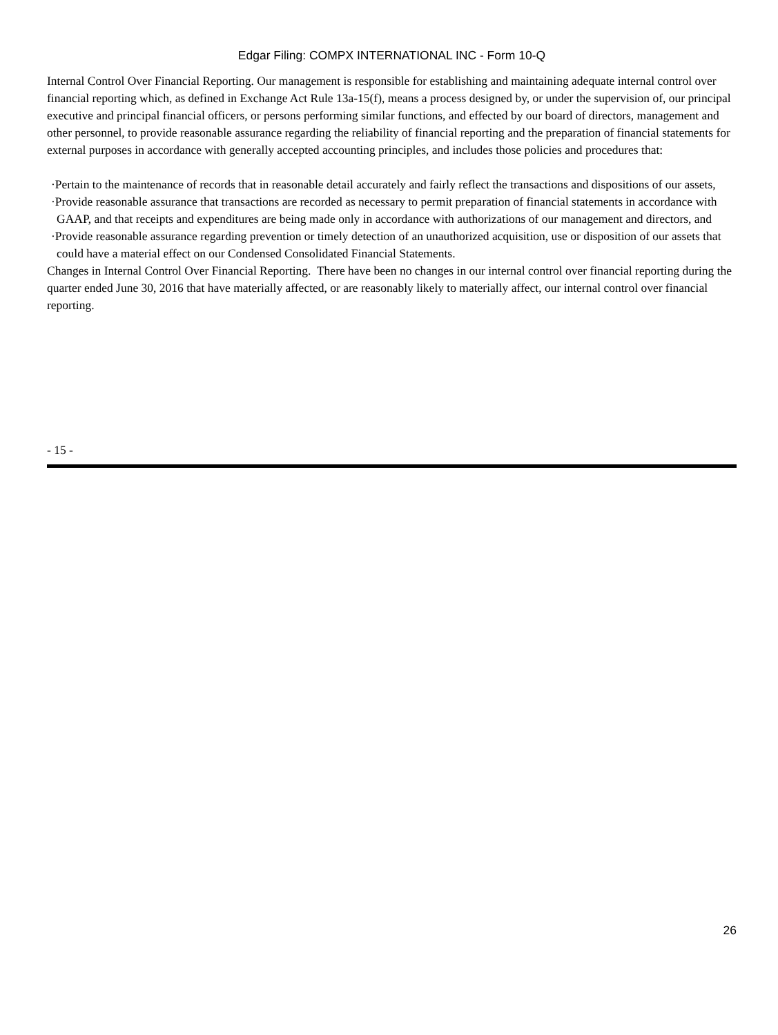Edgar Filing: COMPX INTERNATIONAL INC - Form 10-Q
Internal Control Over Financial Reporting. Our management is responsible for establishing and maintaining adequate internal control over financial reporting which, as defined in Exchange Act Rule 13a-15(f), means a process designed by, or under the supervision of, our principal executive and principal financial officers, or persons performing similar functions, and effected by our board of directors, management and other personnel, to provide reasonable assurance regarding the reliability of financial reporting and the preparation of financial statements for external purposes in accordance with generally accepted accounting principles, and includes those policies and procedures that:
·Pertain to the maintenance of records that in reasonable detail accurately and fairly reflect the transactions and dispositions of our assets,
·Provide reasonable assurance that transactions are recorded as necessary to permit preparation of financial statements in accordance with GAAP, and that receipts and expenditures are being made only in accordance with authorizations of our management and directors, and
·Provide reasonable assurance regarding prevention or timely detection of an unauthorized acquisition, use or disposition of our assets that could have a material effect on our Condensed Consolidated Financial Statements.
Changes in Internal Control Over Financial Reporting. There have been no changes in our internal control over financial reporting during the quarter ended June 30, 2016 that have materially affected, or are reasonably likely to materially affect, our internal control over financial reporting.
- 15 -
26